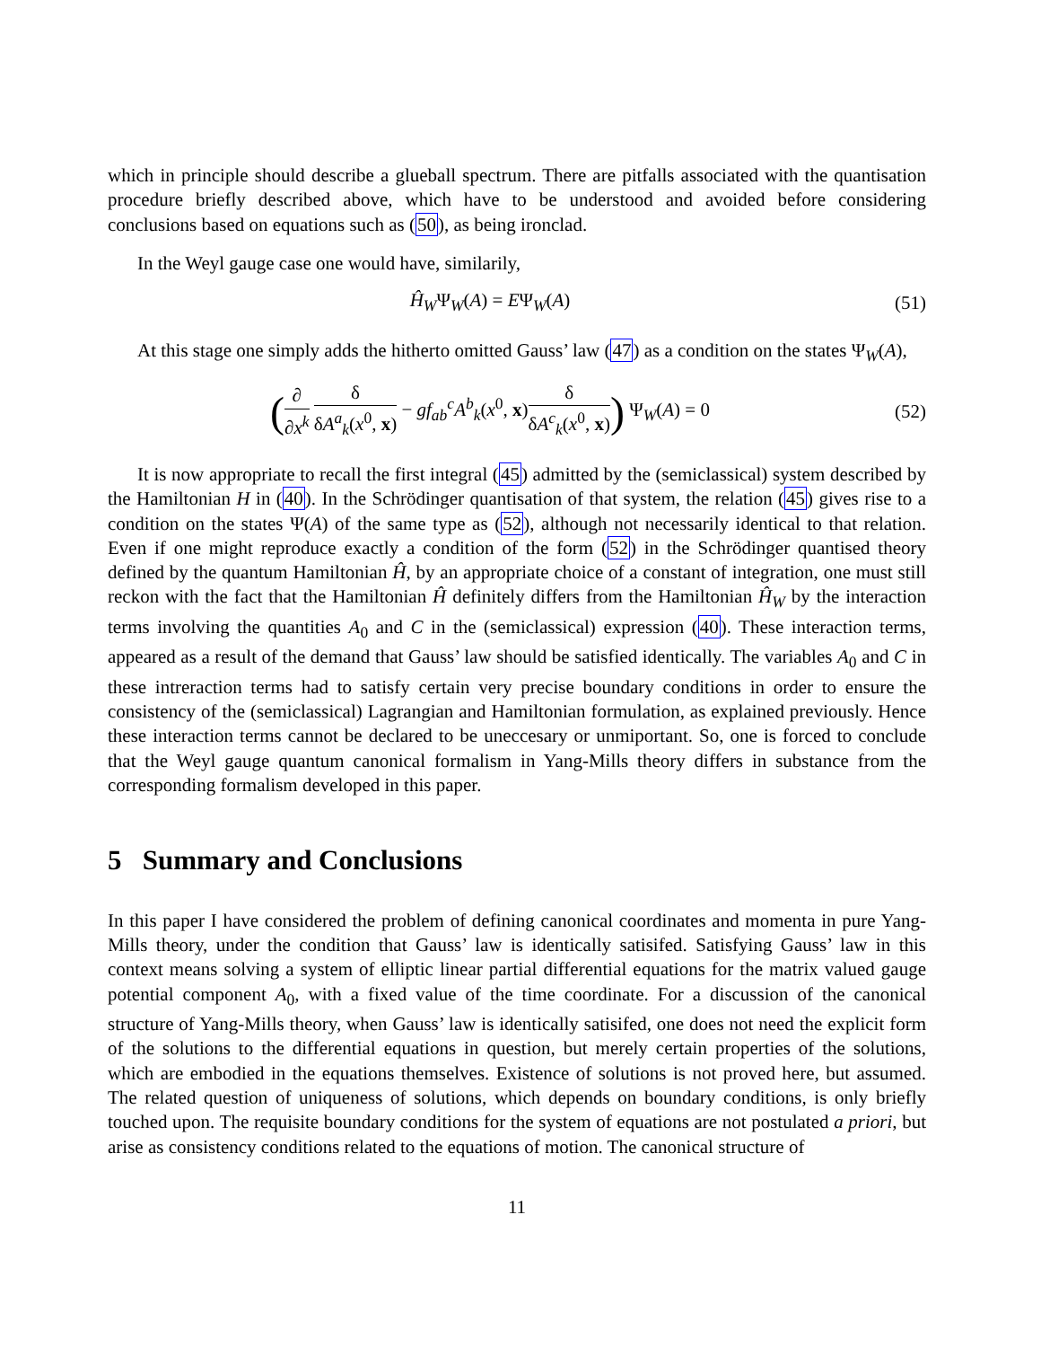which in principle should describe a glueball spectrum. There are pitfalls associated with the quantisation procedure briefly described above, which have to be understood and avoided before considering conclusions based on equations such as (50), as being ironclad.
In the Weyl gauge case one would have, similarily,
Ĥ<sub>W</sub>Ψ<sub>W</sub>(A) = EΨ<sub>W</sub>(A) (51)
At this stage one simply adds the hitherto omitted Gauss’ law (47) as a condition on the states Ψ<sub>W</sub>(A),
(∂ ∂x<sup>k</sup> δ δA<sup>a</sup><sub>k</sub>(x<sup>0</sup>, x) − gf<sub>ab</sub><sup>c</sup>A<sup>b</sup><sub>k</sub>(x<sup>0</sup>, x)δ δA<sup>c</sup><sub>k</sub>(x<sup>0</sup>, x)) Ψ<sub>W</sub>(A) = 0
(52)
It is now appropriate to recall the first integral (45) admitted by the (semiclassical) system described by the Hamiltonian H in (40). In the Schrödinger quantisation of that system, the relation (45) gives rise to a condition on the states Ψ(A) of the same type as (52), although not necessarily identical to that relation. Even if one might reproduce exactly a condition of the form (52) in the Schrödinger quantised theory defined by the quantum Hamiltonian Ĥ, by an appropriate choice of a constant of integration, one must still reckon with the fact that the Hamiltonian Ĥ definitely differs from the Hamiltonian Ĥ<sub>W</sub> by the interaction terms involving the quantities A<sub>0</sub> and C in the (semiclassical) expression (40). These interaction terms, appeared as a result of the demand that Gauss’ law should be satisfied identically. The variables A<sub>0</sub> and C in these intreraction terms had to satisfy certain very precise boundary conditions in order to ensure the consistency of the (semiclassical) Lagrangian and Hamiltonian formulation, as explained previously. Hence these interaction terms cannot be declared to be uneccesary or unmiportant. So, one is forced to conclude that the Weyl gauge quantum canonical formalism in Yang-Mills theory differs in substance from the corresponding formalism developed in this paper.
5 Summary and Conclusions
In this paper I have considered the problem of defining canonical coordinates and momenta in pure Yang-Mills theory, under the condition that Gauss’ law is identically satisifed. Satisfying Gauss’ law in this context means solving a system of elliptic linear partial differential equations for the matrix valued gauge potential component A<sub>0</sub>, with a fixed value of the time coordinate. For a discussion of the canonical structure of Yang-Mills theory, when Gauss’ law is identically satisifed, one does not need the explicit form of the solutions to the differential equations in question, but merely certain properties of the solutions, which are embodied in the equations themselves. Existence of solutions is not proved here, but assumed. The related question of uniqueness of solutions, which depends on boundary conditions, is only briefly touched upon. The requisite boundary conditions for the system of equations are not postulated a priori, but arise as consistency conditions related to the equations of motion. The canonical structure of
11